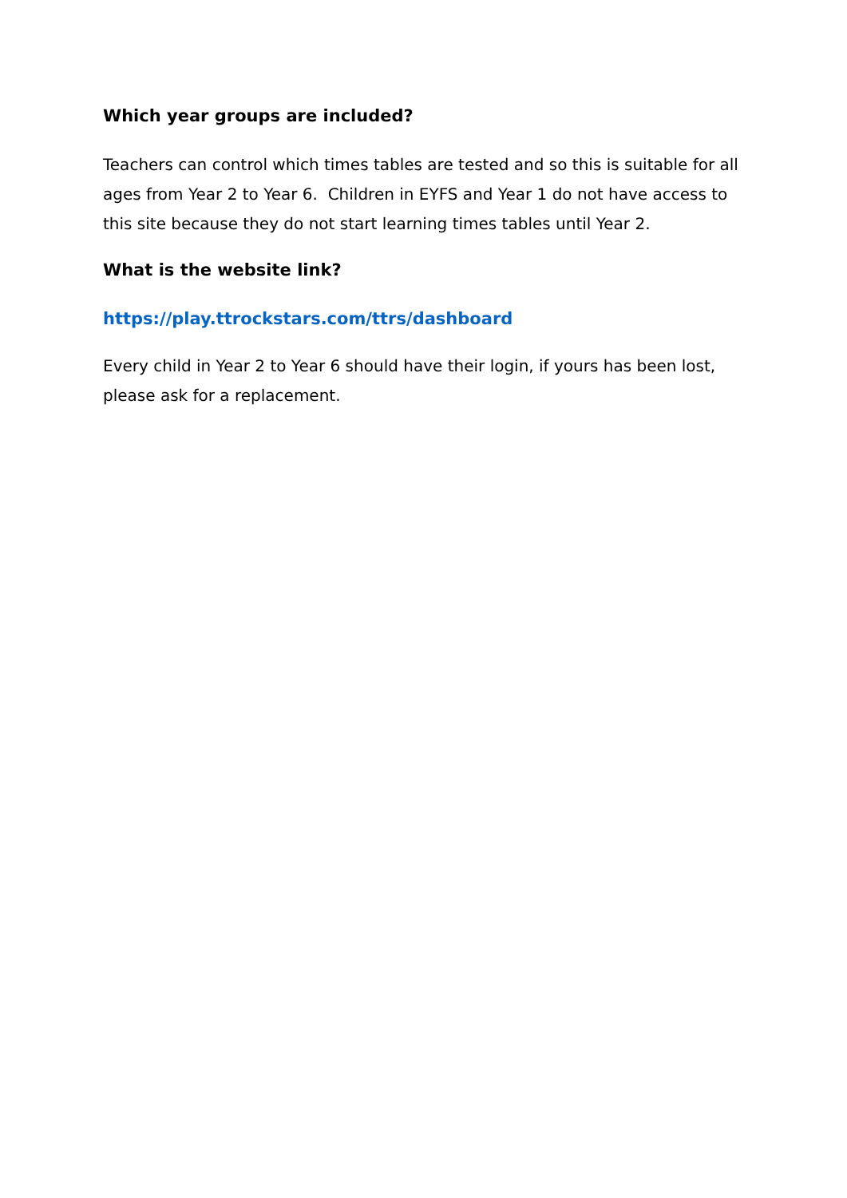Which year groups are included?
Teachers can control which times tables are tested and so this is suitable for all ages from Year 2 to Year 6. Children in EYFS and Year 1 do not have access to this site because they do not start learning times tables until Year 2.
What is the website link?
https://play.ttrockstars.com/ttrs/dashboard
Every child in Year 2 to Year 6 should have their login, if yours has been lost, please ask for a replacement.